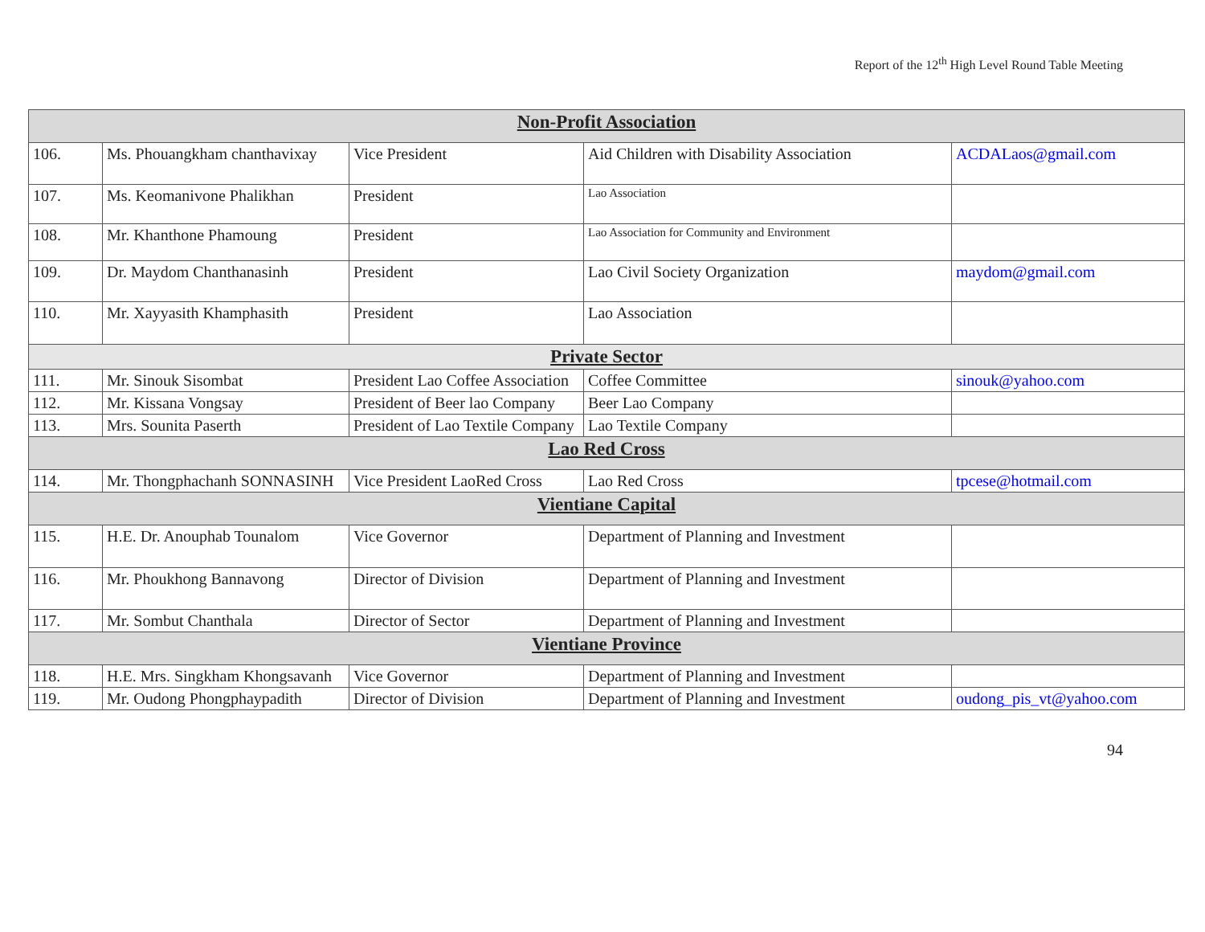Report of the 12<sup>th</sup> High Level Round Table Meeting
| Non-Profit Association | | | | |
| --- | --- | --- | --- | --- |
| 106. | Ms. Phouangkham chanthavixay | Vice President | Aid Children with Disability Association | ACDALaos@gmail.com |
| 107. | Ms. Keomanivone Phalikhan | President | Lao Association | |
| 108. | Mr. Khanthone Phamoung | President | Lao Association for Community and Environment | |
| 109. | Dr. Maydom Chanthanasinh | President | Lao Civil Society Organization | maydom@gmail.com |
| 110. | Mr. Xayyasith Khamphasith | President | Lao Association | |
| Private Sector | | | | |
| 111. | Mr. Sinouk Sisombat | President Lao Coffee Association | Coffee Committee | sinouk@yahoo.com |
| 112. | Mr. Kissana Vongsay | President of Beer lao Company | Beer Lao Company | |
| 113. | Mrs. Sounita Paserth | President of Lao Textile Company | Lao Textile Company | |
| Lao Red Cross | | | | |
| 114. | Mr. Thongphachanh SONNASINH | Vice President LaoRed Cross | Lao Red Cross | tpcese@hotmail.com |
| Vientiane Capital | | | | |
| 115. | H.E. Dr. Anouphab Tounalom | Vice Governor | Department of Planning and Investment | |
| 116. | Mr. Phoukhong Bannavong | Director of Division | Department of Planning and Investment | |
| 117. | Mr. Sombut Chanthala | Director of Sector | Department of Planning and Investment | |
| Vientiane Province | | | | |
| 118. | H.E. Mrs. Singkham Khongsavanh | Vice Governor | Department of Planning and Investment | |
| 119. | Mr. Oudong Phongphaypadith | Director of Division | Department of Planning and Investment | oudong_pis_vt@yahoo.com |
94